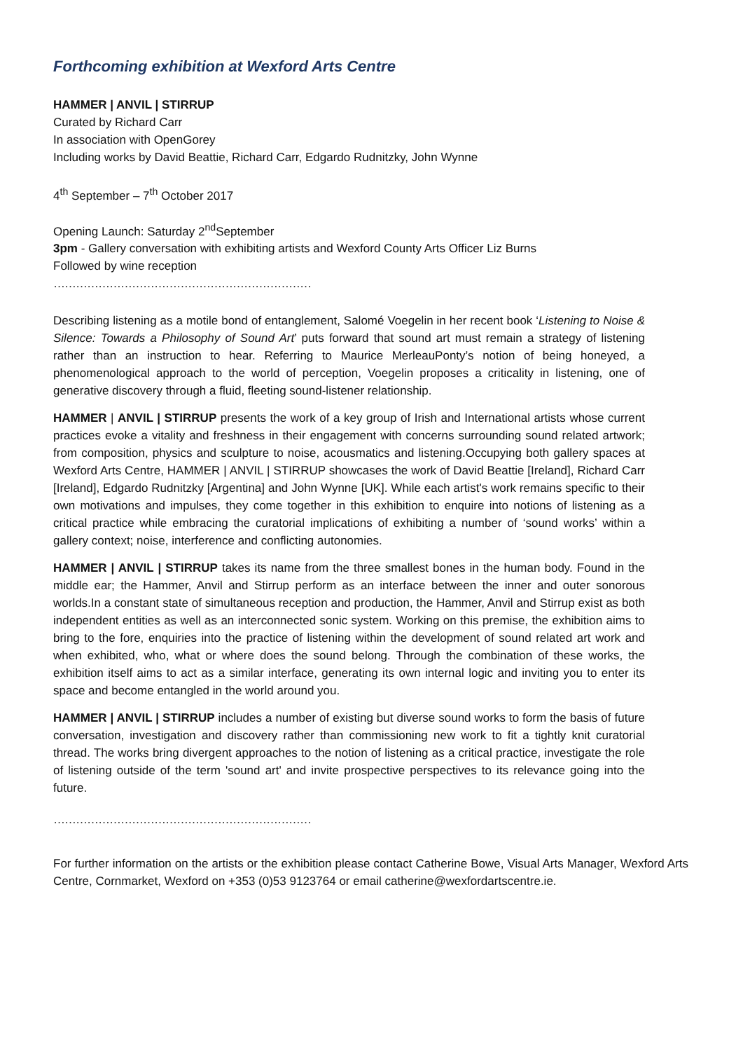Forthcoming exhibition at Wexford Arts Centre
HAMMER | ANVIL | STIRRUP
Curated by Richard Carr
In association with OpenGorey
Including works by David Beattie, Richard Carr, Edgardo Rudnitzky, John Wynne
4<sup>th</sup> September – 7<sup>th</sup> October 2017
Opening Launch: Saturday 2<sup>nd</sup>September
3pm - Gallery conversation with exhibiting artists and Wexford County Arts Officer Liz Burns
Followed by wine reception
……………………………………………………………
Describing listening as a motile bond of entanglement, Salomé Voegelin in her recent book ‘Listening to Noise & Silence: Towards a Philosophy of Sound Art’ puts forward that sound art must remain a strategy of listening rather than an instruction to hear. Referring to Maurice MerleauPonty’s notion of being honeyed, a phenomenological approach to the world of perception, Voegelin proposes a criticality in listening, one of generative discovery through a fluid, fleeting sound-listener relationship.
HAMMER | ANVIL | STIRRUP presents the work of a key group of Irish and International artists whose current practices evoke a vitality and freshness in their engagement with concerns surrounding sound related artwork; from composition, physics and sculpture to noise, acousmatics and listening.Occupying both gallery spaces at Wexford Arts Centre, HAMMER | ANVIL | STIRRUP showcases the work of David Beattie [Ireland], Richard Carr [Ireland], Edgardo Rudnitzky [Argentina] and John Wynne [UK]. While each artist's work remains specific to their own motivations and impulses, they come together in this exhibition to enquire into notions of listening as a critical practice while embracing the curatorial implications of exhibiting a number of ‘sound works’ within a gallery context; noise, interference and conflicting autonomies.
HAMMER | ANVIL | STIRRUP takes its name from the three smallest bones in the human body. Found in the middle ear; the Hammer, Anvil and Stirrup perform as an interface between the inner and outer sonorous worlds.In a constant state of simultaneous reception and production, the Hammer, Anvil and Stirrup exist as both independent entities as well as an interconnected sonic system. Working on this premise, the exhibition aims to bring to the fore, enquiries into the practice of listening within the development of sound related art work and when exhibited, who, what or where does the sound belong. Through the combination of these works, the exhibition itself aims to act as a similar interface, generating its own internal logic and inviting you to enter its space and become entangled in the world around you.
HAMMER | ANVIL | STIRRUP includes a number of existing but diverse sound works to form the basis of future conversation, investigation and discovery rather than commissioning new work to fit a tightly knit curatorial thread. The works bring divergent approaches to the notion of listening as a critical practice, investigate the role of listening outside of the term 'sound art' and invite prospective perspectives to its relevance going into the future.
……………………………………………………………
For further information on the artists or the exhibition please contact Catherine Bowe, Visual Arts Manager, Wexford Arts Centre, Cornmarket, Wexford on +353 (0)53 9123764 or email catherine@wexfordartscentre.ie.